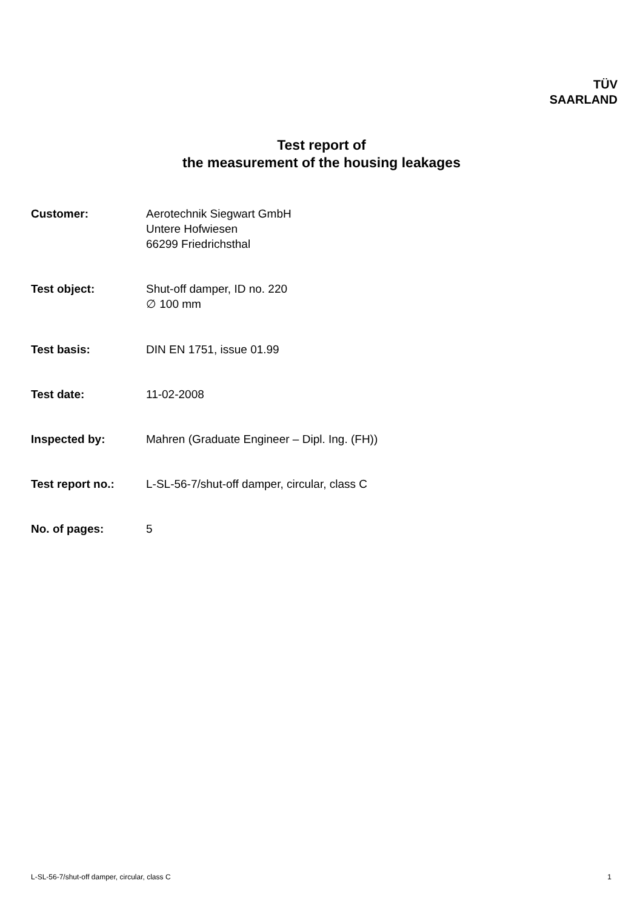TÜV
SAARLAND
Test report of
the measurement of the housing leakages
Customer: Aerotechnik Siegwart GmbH
Untere Hofwiesen
66299 Friedrichsthal
Test object: Shut-off damper, ID no. 220
∅ 100 mm
Test basis: DIN EN 1751, issue 01.99
Test date: 11-02-2008
Inspected by: Mahren (Graduate Engineer – Dipl. Ing. (FH))
Test report no.: L-SL-56-7/shut-off damper, circular, class C
No. of pages: 5
L-SL-56-7/shut-off damper, circular, class C 1